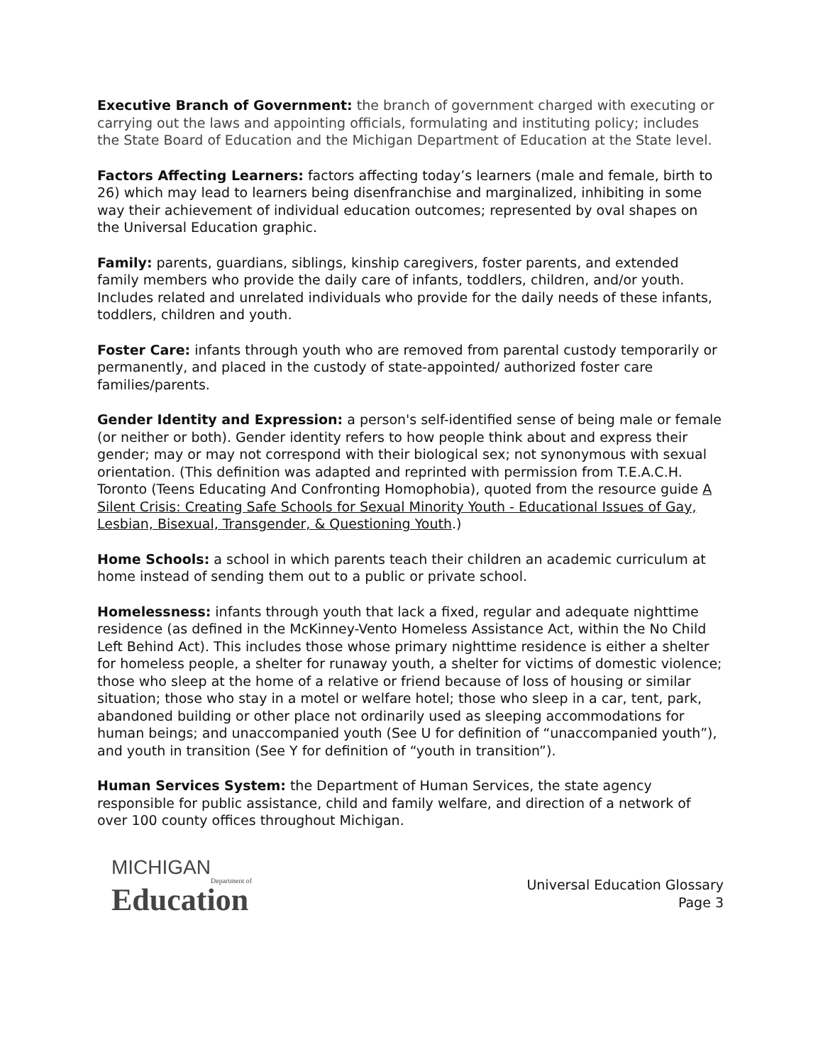Executive Branch of Government: the branch of government charged with executing or carrying out the laws and appointing officials, formulating and instituting policy; includes the State Board of Education and the Michigan Department of Education at the State level.
Factors Affecting Learners: factors affecting today’s learners (male and female, birth to 26) which may lead to learners being disenfranchise and marginalized, inhibiting in some way their achievement of individual education outcomes; represented by oval shapes on the Universal Education graphic.
Family: parents, guardians, siblings, kinship caregivers, foster parents, and extended family members who provide the daily care of infants, toddlers, children, and/or youth. Includes related and unrelated individuals who provide for the daily needs of these infants, toddlers, children and youth.
Foster Care: infants through youth who are removed from parental custody temporarily or permanently, and placed in the custody of state-appointed/ authorized foster care families/parents.
Gender Identity and Expression: a person's self-identified sense of being male or female (or neither or both). Gender identity refers to how people think about and express their gender; may or may not correspond with their biological sex; not synonymous with sexual orientation. (This definition was adapted and reprinted with permission from T.E.A.C.H. Toronto (Teens Educating And Confronting Homophobia), quoted from the resource guide A Silent Crisis: Creating Safe Schools for Sexual Minority Youth - Educational Issues of Gay, Lesbian, Bisexual, Transgender, & Questioning Youth.)
Home Schools: a school in which parents teach their children an academic curriculum at home instead of sending them out to a public or private school.
Homelessness: infants through youth that lack a fixed, regular and adequate nighttime residence (as defined in the McKinney-Vento Homeless Assistance Act, within the No Child Left Behind Act). This includes those whose primary nighttime residence is either a shelter for homeless people, a shelter for runaway youth, a shelter for victims of domestic violence; those who sleep at the home of a relative or friend because of loss of housing or similar situation; those who stay in a motel or welfare hotel; those who sleep in a car, tent, park, abandoned building or other place not ordinarily used as sleeping accommodations for human beings; and unaccompanied youth (See U for definition of “unaccompanied youth”), and youth in transition (See Y for definition of “youth in transition”).
Human Services System: the Department of Human Services, the state agency responsible for public assistance, child and family welfare, and direction of a network of over 100 county offices throughout Michigan.
MICHIGAN
Department of
Education
Universal Education Glossary
Page 3